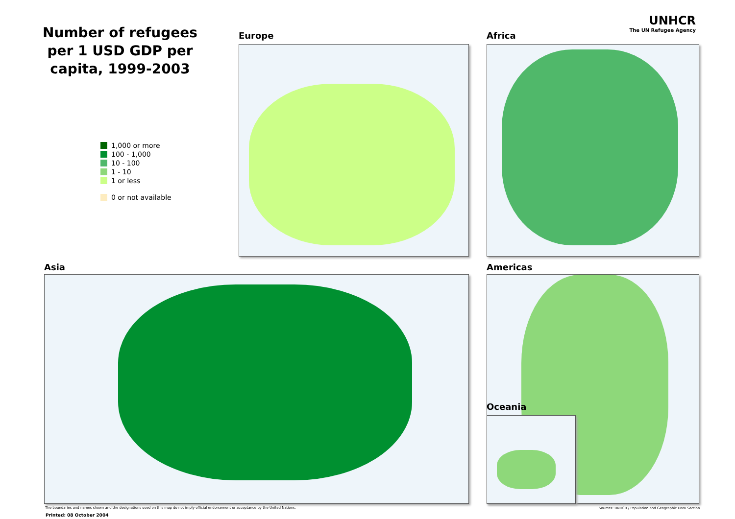Number of refugees per 1 USD GDP per capita, 1999-2003
UNHCR
The UN Refugee Agency
1,000 or more
100 - 1,000
10 - 100
1 - 10
1 or less
0 or not available
Europe Africa
Asia Americas
Oceania
The boundaries and names shown and the designations used on this map do not imply official endorsement or acceptance by the United Nations.
Printed: 08 October 2004
Sources: UNHCR / Population and Geographic Data Section